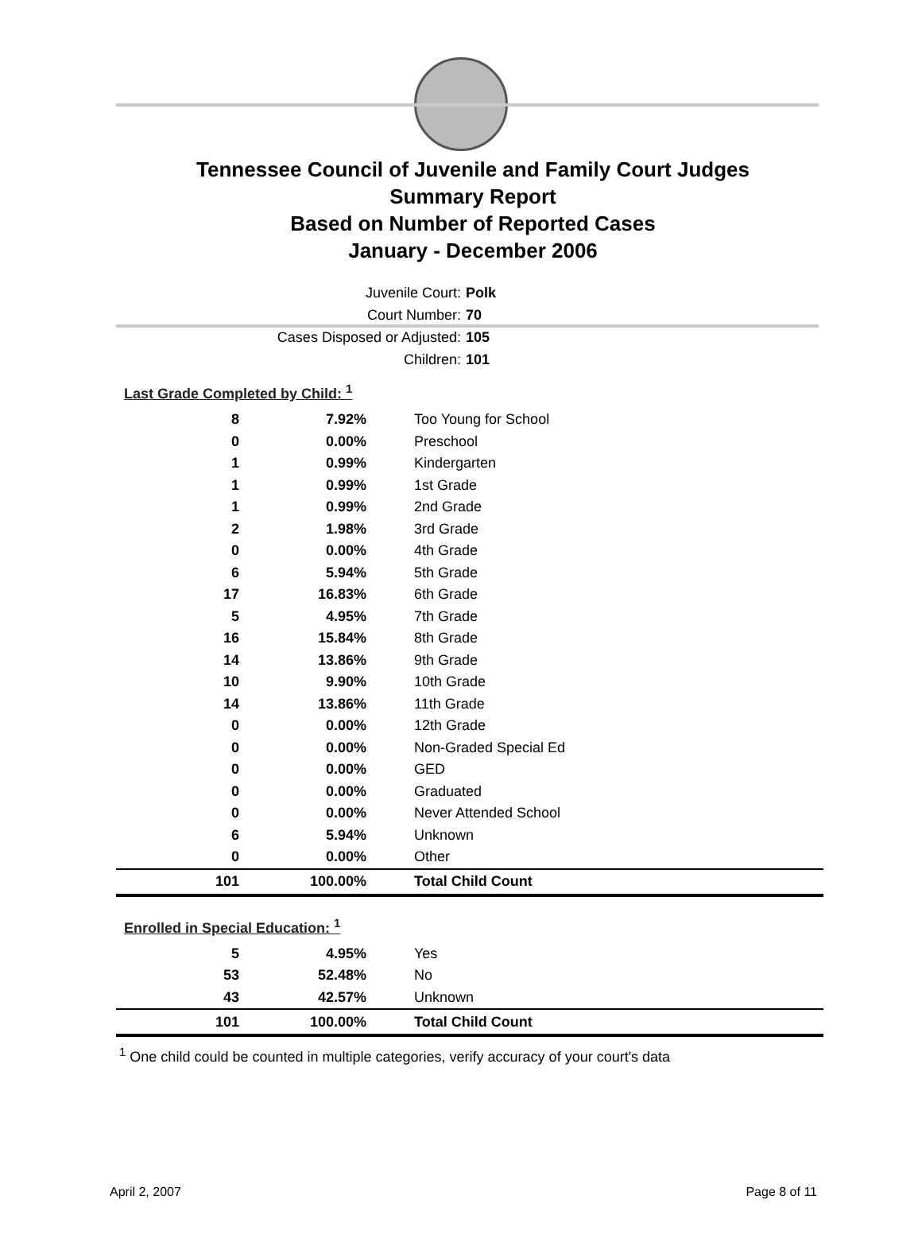Tennessee Council of Juvenile and Family Court Judges
Summary Report
Based on Number of Reported Cases
January - December 2006
Juvenile Court: Polk
Court Number: 70
Cases Disposed or Adjusted: 105
Children: 101
Last Grade Completed by Child: <sup>1</sup>
| 8 | 7.92% | Too Young for School |
| 0 | 0.00% | Preschool |
| 1 | 0.99% | Kindergarten |
| 1 | 0.99% | 1st Grade |
| 1 | 0.99% | 2nd Grade |
| 2 | 1.98% | 3rd Grade |
| 0 | 0.00% | 4th Grade |
| 6 | 5.94% | 5th Grade |
| 17 | 16.83% | 6th Grade |
| 5 | 4.95% | 7th Grade |
| 16 | 15.84% | 8th Grade |
| 14 | 13.86% | 9th Grade |
| 10 | 9.90% | 10th Grade |
| 14 | 13.86% | 11th Grade |
| 0 | 0.00% | 12th Grade |
| 0 | 0.00% | Non-Graded Special Ed |
| 0 | 0.00% | GED |
| 0 | 0.00% | Graduated |
| 0 | 0.00% | Never Attended School |
| 6 | 5.94% | Unknown |
| 0 | 0.00% | Other |
| 101 | 100.00% | Total Child Count |
Enrolled in Special Education: <sup>1</sup>
| 5 | 4.95% | Yes |
| 53 | 52.48% | No |
| 43 | 42.57% | Unknown |
| 101 | 100.00% | Total Child Count |
<sup>1</sup> One child could be counted in multiple categories, verify accuracy of your court's data
April 2, 2007 Page 8 of 11